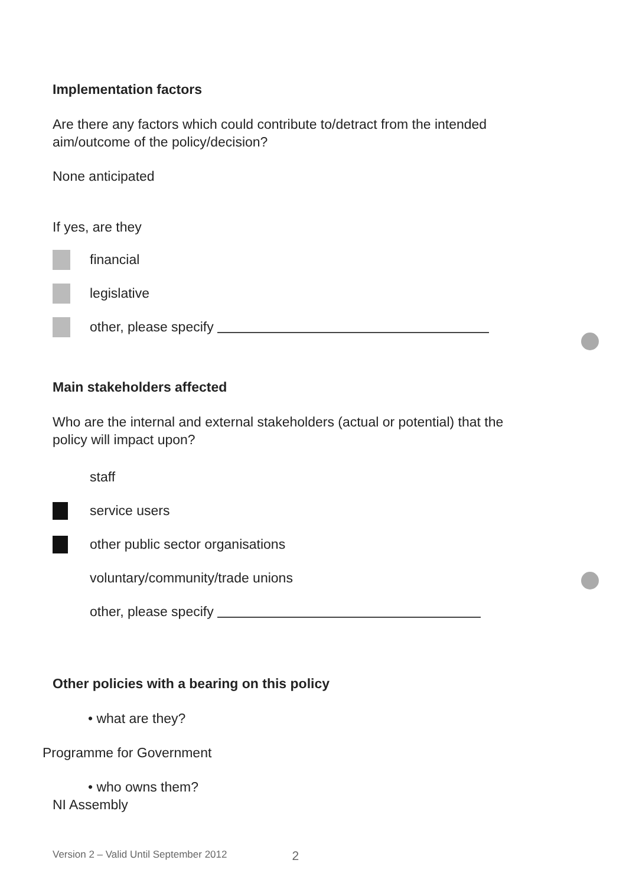Implementation factors
Are there any factors which could contribute to/detract from the intended
aim/outcome of the policy/decision?
None anticipated
If yes, are they
financial
legislative
other, please specify
Main stakeholders affected
Who are the internal and external stakeholders (actual or potential) that the
policy will impact upon?
staff
service users
other public sector organisations
voluntary/community/trade unions
other, please specify
Other policies with a bearing on this policy
• what are they?
Programme for Government
• who owns them?
NI Assembly
Version 2 – Valid Until September 2012 2